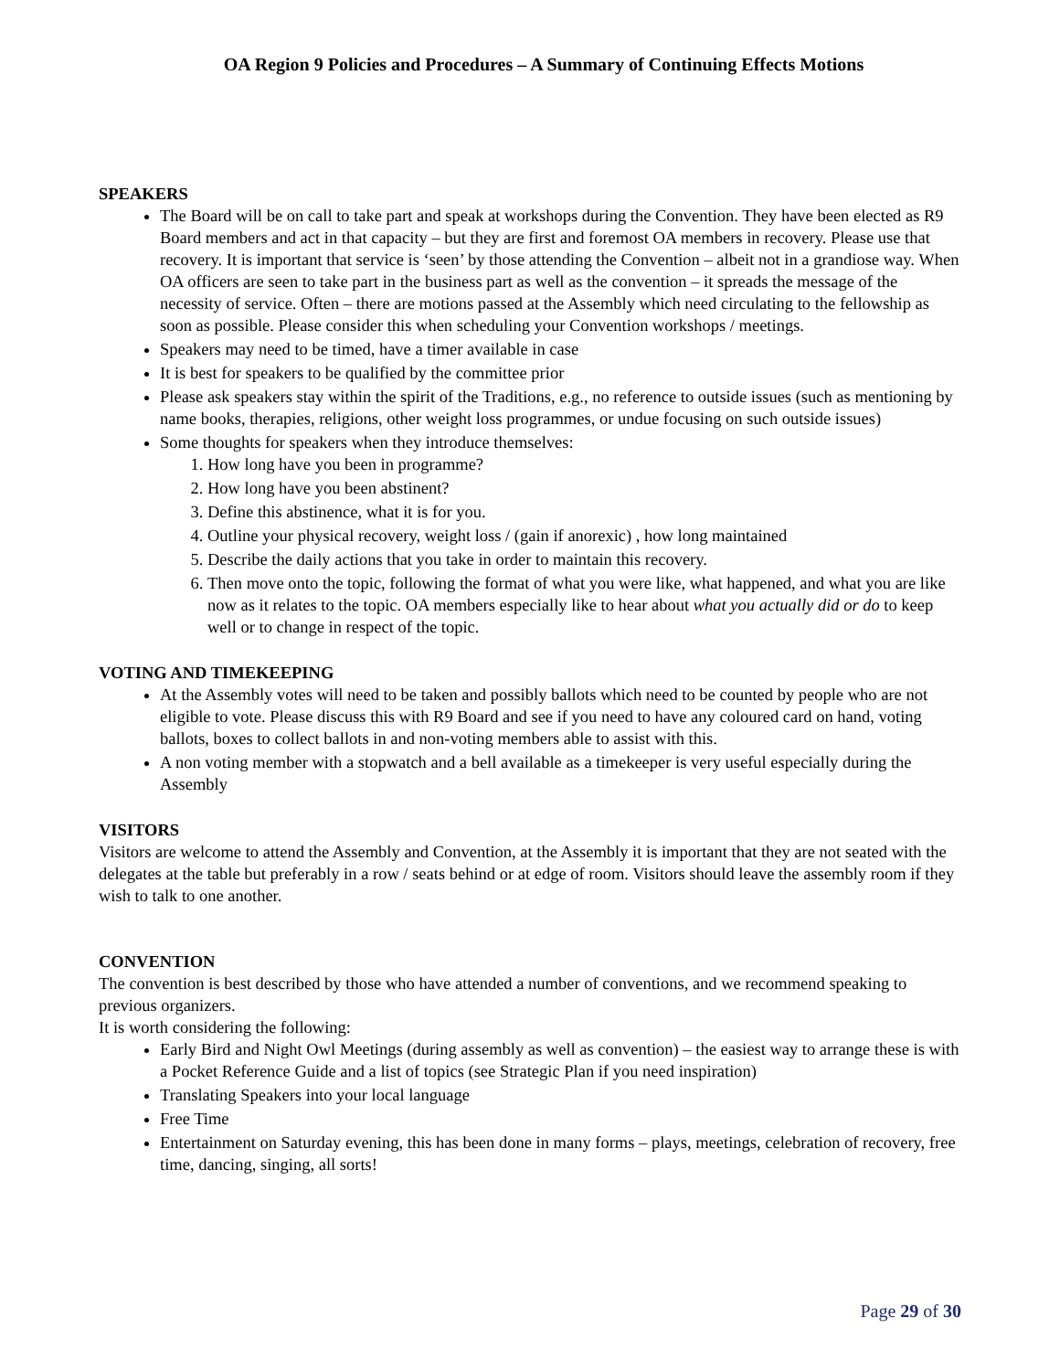OA Region 9 Policies and Procedures – A Summary of Continuing Effects Motions
SPEAKERS
The Board will be on call to take part and speak at workshops during the Convention. They have been elected as R9 Board members and act in that capacity – but they are first and foremost OA members in recovery. Please use that recovery. It is important that service is ‘seen’ by those attending the Convention – albeit not in a grandiose way. When OA officers are seen to take part in the business part as well as the convention – it spreads the message of the necessity of service. Often – there are motions passed at the Assembly which need circulating to the fellowship as soon as possible. Please consider this when scheduling your Convention workshops / meetings.
Speakers may need to be timed, have a timer available in case
It is best for speakers to be qualified by the committee prior
Please ask speakers stay within the spirit of the Traditions, e.g., no reference to outside issues (such as mentioning by name books, therapies, religions, other weight loss programmes, or undue focusing on such outside issues)
Some thoughts for speakers when they introduce themselves:
1. How long have you been in programme?
2. How long have you been abstinent?
3. Define this abstinence, what it is for you.
4. Outline your physical recovery, weight loss / (gain if anorexic) , how long maintained
5. Describe the daily actions that you take in order to maintain this recovery.
6. Then move onto the topic, following the format of what you were like, what happened, and what you are like now as it relates to the topic. OA members especially like to hear about what you actually did or do to keep well or to change in respect of the topic.
VOTING AND TIMEKEEPING
At the Assembly votes will need to be taken and possibly ballots which need to be counted by people who are not eligible to vote. Please discuss this with R9 Board and see if you need to have any coloured card on hand, voting ballots, boxes to collect ballots in and non-voting members able to assist with this.
A non voting member with a stopwatch and a bell available as a timekeeper is very useful especially during the Assembly
VISITORS
Visitors are welcome to attend the Assembly and Convention, at the Assembly it is important that they are not seated with the delegates at the table but preferably in a row / seats behind or at edge of room. Visitors should leave the assembly room if they wish to talk to one another.
CONVENTION
The convention is best described by those who have attended a number of conventions, and we recommend speaking to previous organizers.
It is worth considering the following:
Early Bird and Night Owl Meetings (during assembly as well as convention) – the easiest way to arrange these is with a Pocket Reference Guide and a list of topics (see Strategic Plan if you need inspiration)
Translating Speakers into your local language
Free Time
Entertainment on Saturday evening, this has been done in many forms – plays, meetings, celebration of recovery, free time, dancing, singing, all sorts!
Page 29 of 30